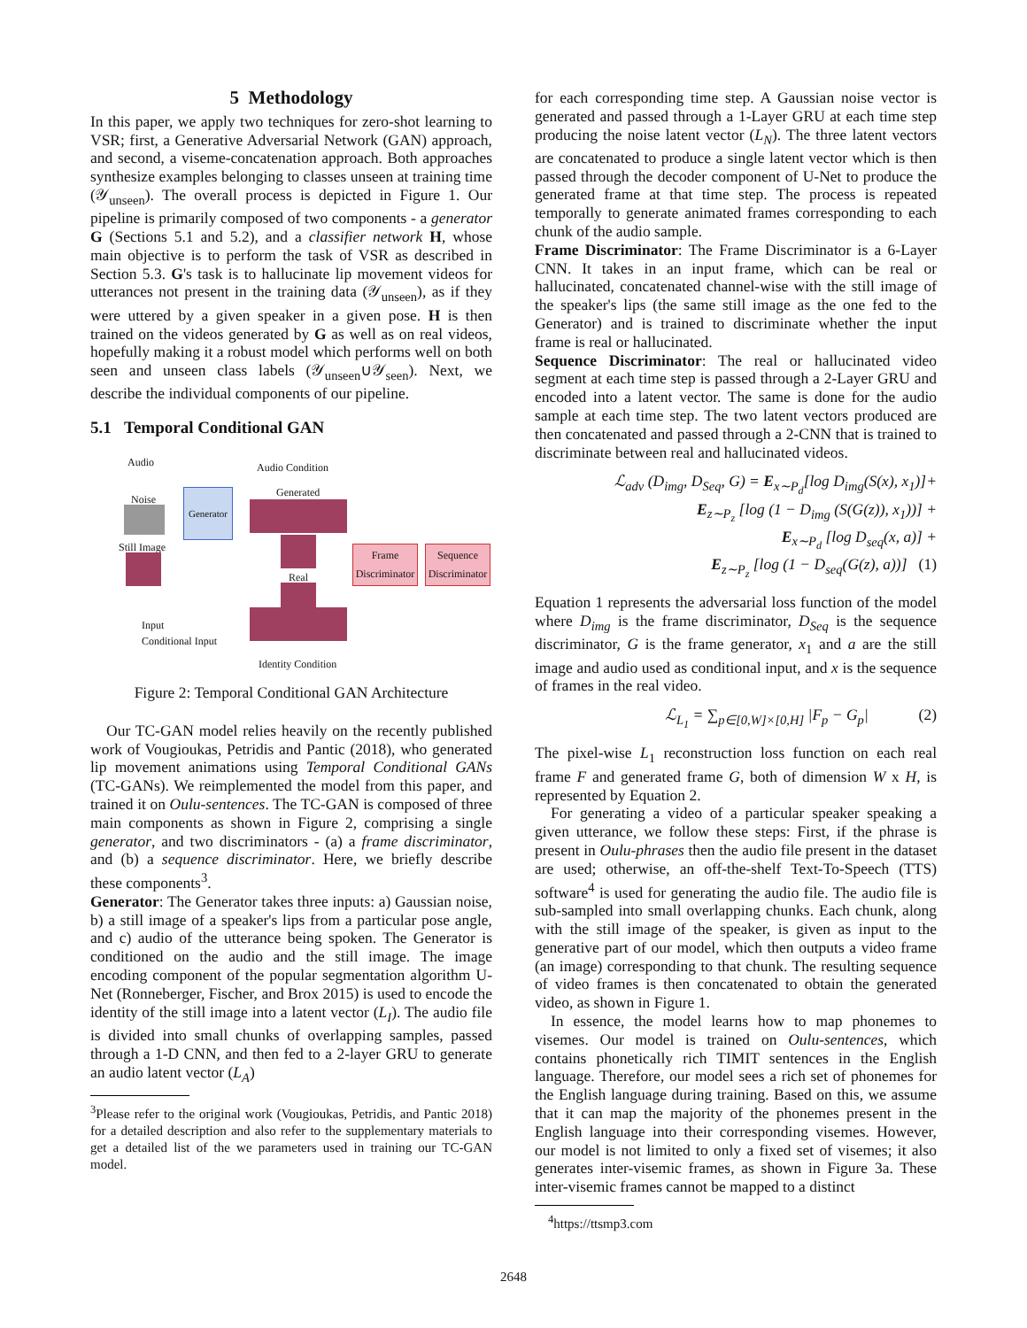5 Methodology
In this paper, we apply two techniques for zero-shot learning to VSR; first, a Generative Adversarial Network (GAN) approach, and second, a viseme-concatenation approach. Both approaches synthesize examples belonging to classes unseen at training time (𝒴<sub>unseen</sub>). The overall process is depicted in Figure 1. Our pipeline is primarily composed of two components - a generator G (Sections 5.1 and 5.2), and a classifier network H, whose main objective is to perform the task of VSR as described in Section 5.3. G's task is to hallucinate lip movement videos for utterances not present in the training data (𝒴<sub>unseen</sub>), as if they were uttered by a given speaker in a given pose. H is then trained on the videos generated by G as well as on real videos, hopefully making it a robust model which performs well on both seen and unseen class labels (𝒴<sub>unseen</sub>∪𝒴<sub>seen</sub>). Next, we describe the individual components of our pipeline.
5.1 Temporal Conditional GAN
Audio Audio Condition
Generated
Noise
Generator
Still Image
Real
Frame Discriminator
Sequence Discriminator
Input
Conditional Input
Identity Condition
Figure 2: Temporal Conditional GAN Architecture
Our TC-GAN model relies heavily on the recently published work of Vougioukas, Petridis and Pantic (2018), who generated lip movement animations using Temporal Conditional GANs (TC-GANs). We reimplemented the model from this paper, and trained it on Oulu-sentences. The TC-GAN is composed of three main components as shown in Figure 2, comprising a single generator, and two discriminators - (a) a frame discriminator, and (b) a sequence discriminator. Here, we briefly describe these components<sup>3</sup>.
Generator: The Generator takes three inputs: a) Gaussian noise, b) a still image of a speaker's lips from a particular pose angle, and c) audio of the utterance being spoken. The Generator is conditioned on the audio and the still image. The image encoding component of the popular segmentation algorithm U-Net (Ronneberger, Fischer, and Brox 2015) is used to encode the identity of the still image into a latent vector (L<sub>I</sub>). The audio file is divided into small chunks of overlapping samples, passed through a 1-D CNN, and then fed to a 2-layer GRU to generate an audio latent vector (L<sub>A</sub>)
<sup>3</sup> Please refer to the original work (Vougioukas, Petridis, and Pantic 2018) for a detailed description and also refer to the supplementary materials to get a detailed list of the we parameters used in training our TC-GAN model.
for each corresponding time step. A Gaussian noise vector is generated and passed through a 1-Layer GRU at each time step producing the noise latent vector (L<sub>N</sub>). The three latent vectors are concatenated to produce a single latent vector which is then passed through the decoder component of U-Net to produce the generated frame at that time step. The process is repeated temporally to generate animated frames corresponding to each chunk of the audio sample.
Frame Discriminator: The Frame Discriminator is a 6-Layer CNN. It takes in an input frame, which can be real or hallucinated, concatenated channel-wise with the still image of the speaker's lips (the same still image as the one fed to the Generator) and is trained to discriminate whether the input frame is real or hallucinated.
Sequence Discriminator: The real or hallucinated video segment at each time step is passed through a 2-Layer GRU and encoded into a latent vector. The same is done for the audio sample at each time step. The two latent vectors produced are then concatenated and passed through a 2-CNN that is trained to discriminate between real and hallucinated videos.
ℒ<sub>adv</sub> (D<sub>img</sub>, D<sub>Seq</sub>, G) = E<sub>x∼P<sub>d</sub></sub>[log D<sub>img</sub>(S(x), x<sub>1</sub>)]+
E<sub>z∼P<sub>z</sub></sub> [log (1 − D<sub>img</sub> (S(G(z)), x<sub>1</sub>))] +
E<sub>x∼P<sub>d</sub></sub> [log D<sub>seq</sub>(x, a)] +
E<sub>z∼P<sub>z</sub></sub> [log (1 − D<sub>seq</sub>(G(z), a))] (1)
Equation 1 represents the adversarial loss function of the model where D<sub>img</sub> is the frame discriminator, D<sub>Seq</sub> is the sequence discriminator, G is the frame generator, x<sub>1</sub> and a are the still image and audio used as conditional input, and x is the sequence of frames in the real video.
ℒ<sub>L<sub>1</sub></sub> = ∑<sub>p∈[0,W]×[0,H]</sub> |F<sub>p</sub> − G<sub>p</sub>| (2)
The pixel-wise L<sub>1</sub> reconstruction loss function on each real frame F and generated frame G, both of dimension W x H, is represented by Equation 2.
For generating a video of a particular speaker speaking a given utterance, we follow these steps: First, if the phrase is present in Oulu-phrases then the audio file present in the dataset are used; otherwise, an off-the-shelf Text-To-Speech (TTS) software<sup>4</sup> is used for generating the audio file. The audio file is sub-sampled into small overlapping chunks. Each chunk, along with the still image of the speaker, is given as input to the generative part of our model, which then outputs a video frame (an image) corresponding to that chunk. The resulting sequence of video frames is then concatenated to obtain the generated video, as shown in Figure 1.
In essence, the model learns how to map phonemes to visemes. Our model is trained on Oulu-sentences, which contains phonetically rich TIMIT sentences in the English language. Therefore, our model sees a rich set of phonemes for the English language during training. Based on this, we assume that it can map the majority of the phonemes present in the English language into their corresponding visemes. However, our model is not limited to only a fixed set of visemes; it also generates inter-visemic frames, as shown in Figure 3a. These inter-visemic frames cannot be mapped to a distinct
<sup>4</sup> https://ttsmp3.com
2648